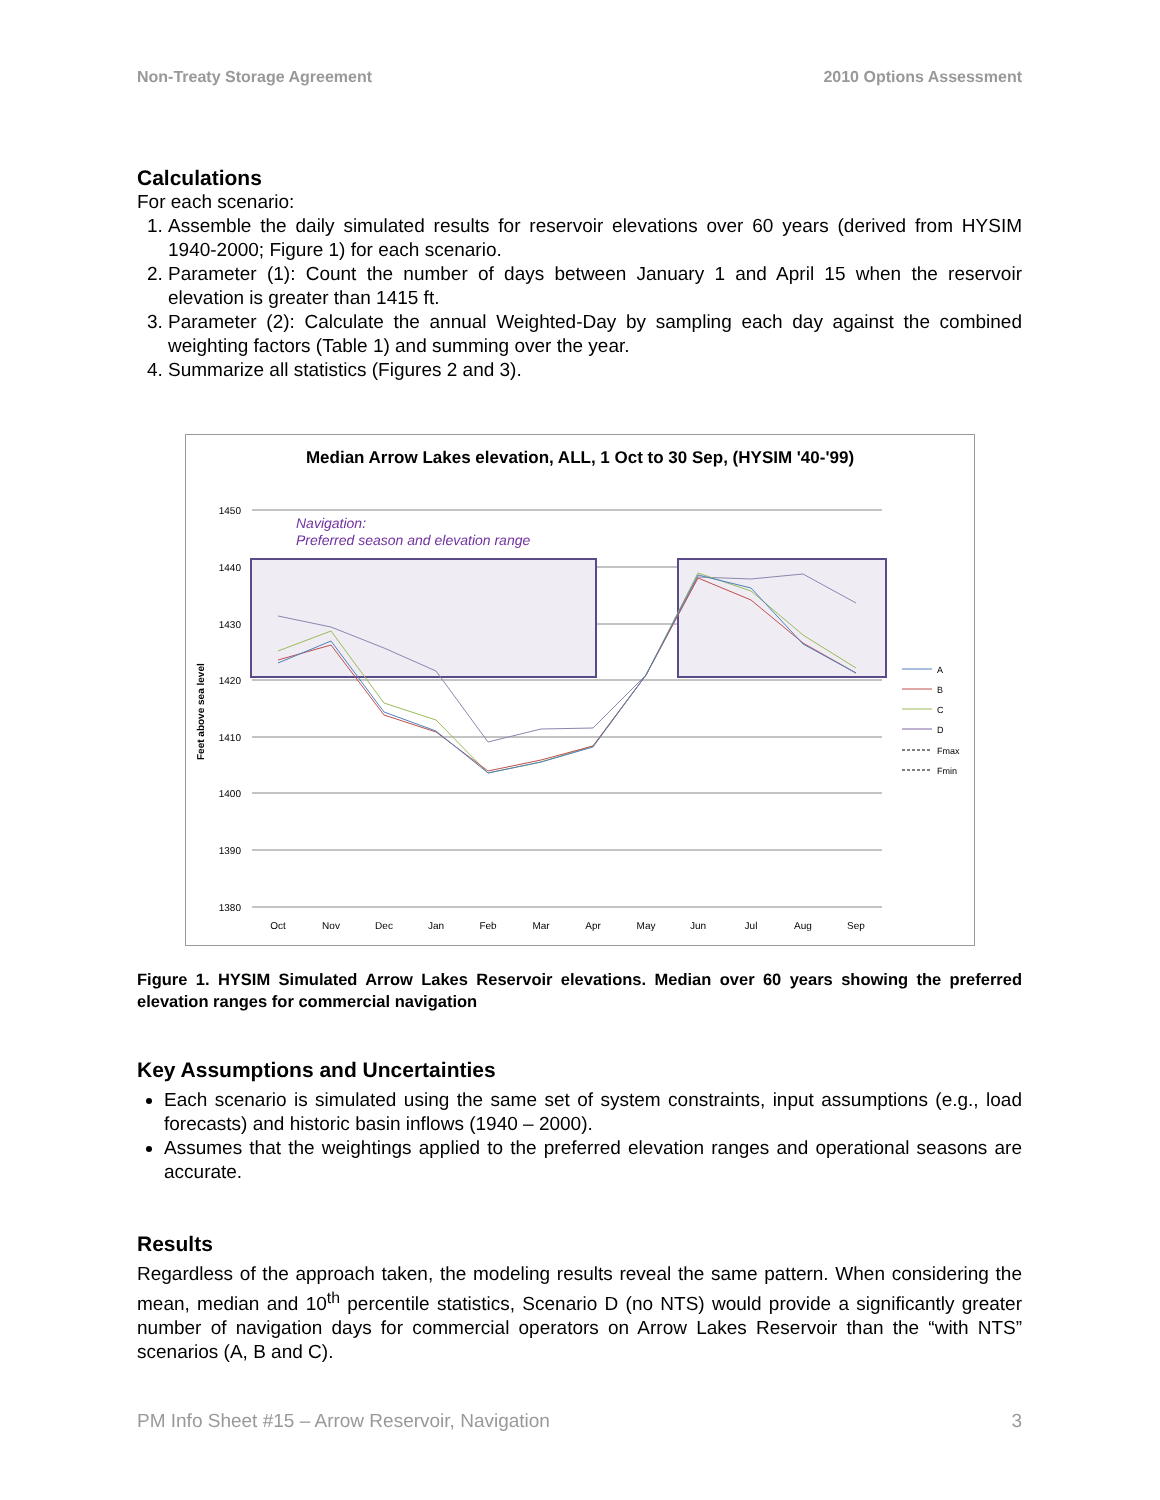Non-Treaty Storage Agreement 2010 Options Assessment
Calculations
For each scenario:
1. Assemble the daily simulated results for reservoir elevations over 60 years (derived from HYSIM 1940-2000; Figure 1) for each scenario.
2. Parameter (1): Count the number of days between January 1 and April 15 when the reservoir elevation is greater than 1415 ft.
3. Parameter (2): Calculate the annual Weighted-Day by sampling each day against the combined weighting factors (Table 1) and summing over the year.
4. Summarize all statistics (Figures 2 and 3).
Median Arrow Lakes elevation, ALL, 1 Oct to 30 Sep, (HYSIM '40-'99)
1450
1440
1430
1420
1410
1400
1390
1380
Feet above sea level
Navigation:
Preferred season and elevation range
Oct
Nov
Dec
Jan
Feb
Mar
Apr
May
Jun
Jul
Aug
Sep
A
B
C
D
Fmax
Fmin
Figure 1. HYSIM Simulated Arrow Lakes Reservoir elevations. Median over 60 years showing the preferred elevation ranges for commercial navigation
Key Assumptions and Uncertainties
Each scenario is simulated using the same set of system constraints, input assumptions (e.g., load forecasts) and historic basin inflows (1940 – 2000).
Assumes that the weightings applied to the preferred elevation ranges and operational seasons are accurate.
Results
Regardless of the approach taken, the modeling results reveal the same pattern. When considering the mean, median and 10<sup>th</sup> percentile statistics, Scenario D (no NTS) would provide a significantly greater number of navigation days for commercial operators on Arrow Lakes Reservoir than the “with NTS” scenarios (A, B and C).
PM Info Sheet #15 – Arrow Reservoir, Navigation 3